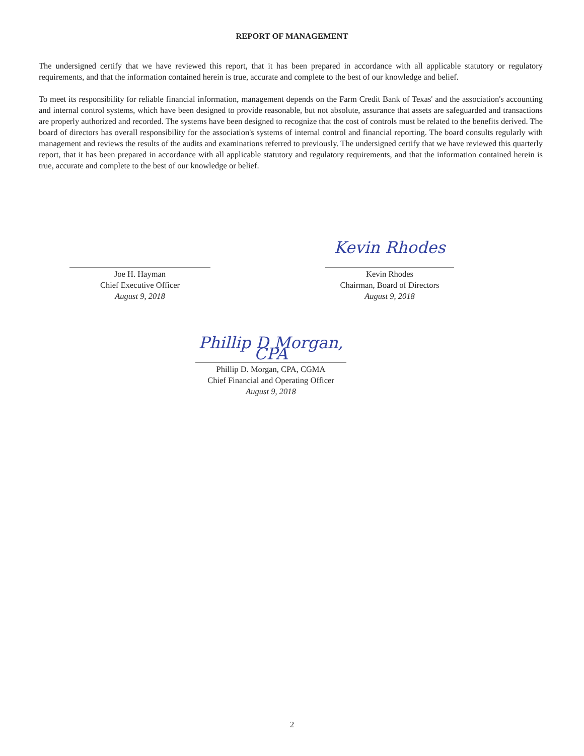REPORT OF MANAGEMENT
The undersigned certify that we have reviewed this report, that it has been prepared in accordance with all applicable statutory or regulatory requirements, and that the information contained herein is true, accurate and complete to the best of our knowledge and belief.
To meet its responsibility for reliable financial information, management depends on the Farm Credit Bank of Texas' and the association's accounting and internal control systems, which have been designed to provide reasonable, but not absolute, assurance that assets are safeguarded and transactions are properly authorized and recorded. The systems have been designed to recognize that the cost of controls must be related to the benefits derived. The board of directors has overall responsibility for the association's systems of internal control and financial reporting. The board consults regularly with management and reviews the results of the audits and examinations referred to previously. The undersigned certify that we have reviewed this quarterly report, that it has been prepared in accordance with all applicable statutory and regulatory requirements, and that the information contained herein is true, accurate and complete to the best of our knowledge or belief.
Joe H. Hayman
Chief Executive Officer
August 9, 2018
Kevin Rhodes
Kevin Rhodes
Chairman, Board of Directors
August 9, 2018
Phillip D Morgan, CPA
Phillip D. Morgan, CPA, CGMA
Chief Financial and Operating Officer
August 9, 2018
2